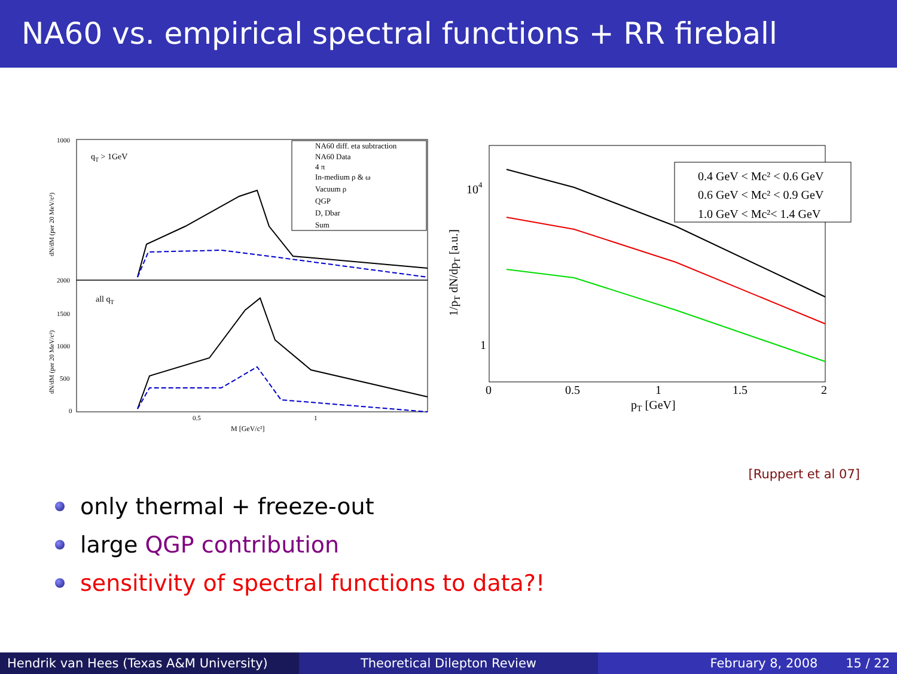NA60 vs. empirical spectral functions + RR fireball
dN/dM (per 20 MeV/c²)
dN/dM (per 20 MeV/c²)
qT > 1GeV
all qT
M [GeV/c²]
1000
2000
1500
1000
500
0
0.5
1
NA60 diff. eta subtraction
NA60 Data
4 π
In-medium ρ & ω
Vacuum ρ
QGP
D, Dbar
Sum
1/pT dN/dpT [a.u.]
104
1
0
0.5
1
1.5
2
pT [GeV]
0.4 GeV < Mc² < 0.6 GeV
0.6 GeV < Mc² < 0.9 GeV
1.0 GeV < Mc²< 1.4 GeV
[Ruppert et al 07]
only thermal + freeze-out
large QGP contribution
sensitivity of spectral functions to data?!
Hendrik van Hees (Texas A&M University)
Theoretical Dilepton Review February 8, 2008 15 / 22